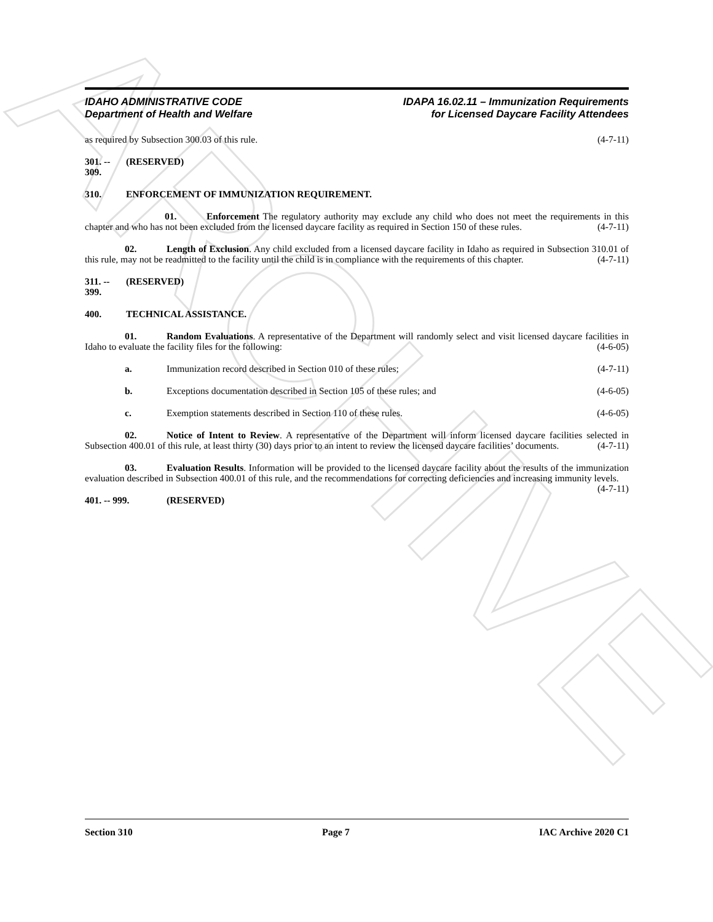ARCHIVE
IDAHO ADMINISTRATIVE CODE
Department of Health and Welfare
IDAPA 16.02.11 – Immunization Requirements
for Licensed Daycare Facility Attendees
as required by Subsection 300.03 of this rule. (4-7-11)
301. -- 309. (RESERVED)
310. ENFORCEMENT OF IMMUNIZATION REQUIREMENT.
01. Enforcement The regulatory authority may exclude any child who does not meet the requirements in this chapter and who has not been excluded from the licensed daycare facility as required in Section 150 of these rules. (4-7-11)
02. Length of Exclusion. Any child excluded from a licensed daycare facility in Idaho as required in Subsection 310.01 of this rule, may not be readmitted to the facility until the child is in compliance with the requirements of this chapter. (4-7-11)
311. -- 399. (RESERVED)
400. TECHNICAL ASSISTANCE.
01. Random Evaluations. A representative of the Department will randomly select and visit licensed daycare facilities in Idaho to evaluate the facility files for the following: (4-6-05)
a. Immunization record described in Section 010 of these rules; (4-7-11)
b. Exceptions documentation described in Section 105 of these rules; and (4-6-05)
c. Exemption statements described in Section 110 of these rules. (4-6-05)
02. Notice of Intent to Review. A representative of the Department will inform licensed daycare facilities selected in Subsection 400.01 of this rule, at least thirty (30) days prior to an intent to review the licensed daycare facilities’ documents. (4-7-11)
03. Evaluation Results. Information will be provided to the licensed daycare facility about the results of the immunization evaluation described in Subsection 400.01 of this rule, and the recommendations for correcting deficiencies and increasing immunity levels. (4-7-11)
401. -- 999. (RESERVED)
Section 310 Page 7 IAC Archive 2020 C1